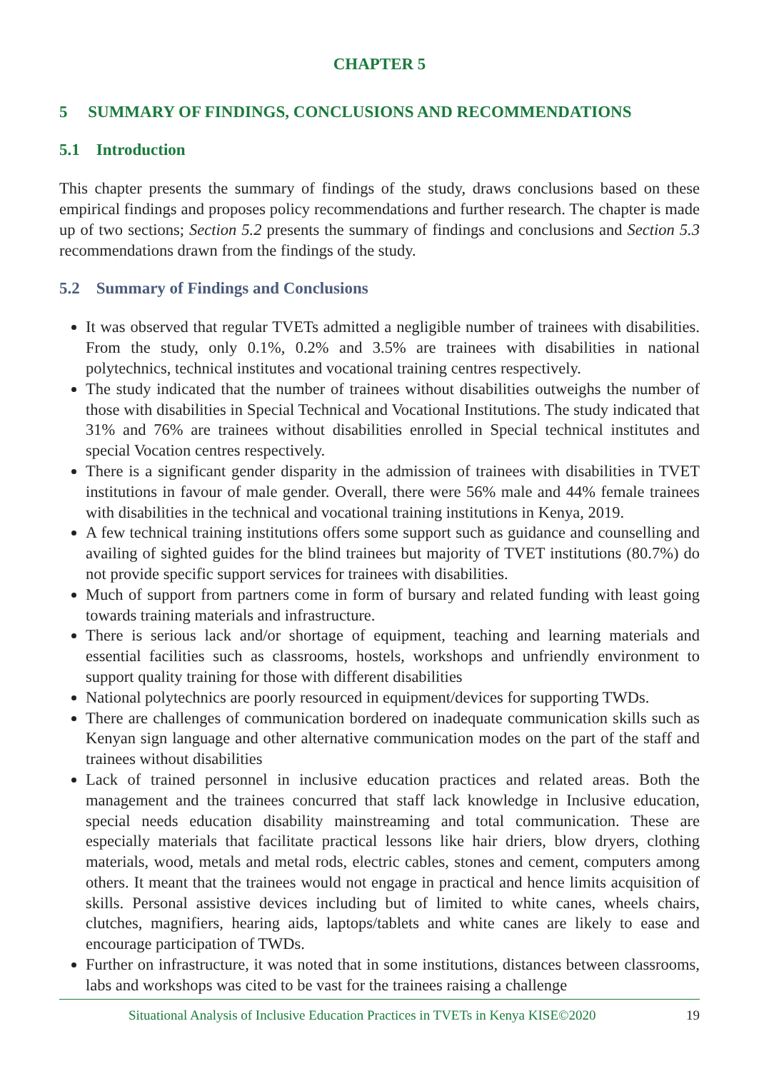CHAPTER 5
5 SUMMARY OF FINDINGS, CONCLUSIONS AND RECOMMENDATIONS
5.1 Introduction
This chapter presents the summary of findings of the study, draws conclusions based on these empirical findings and proposes policy recommendations and further research. The chapter is made up of two sections; Section 5.2 presents the summary of findings and conclusions and Section 5.3 recommendations drawn from the findings of the study.
5.2 Summary of Findings and Conclusions
It was observed that regular TVETs admitted a negligible number of trainees with disabilities. From the study, only 0.1%, 0.2% and 3.5% are trainees with disabilities in national polytechnics, technical institutes and vocational training centres respectively.
The study indicated that the number of trainees without disabilities outweighs the number of those with disabilities in Special Technical and Vocational Institutions. The study indicated that 31% and 76% are trainees without disabilities enrolled in Special technical institutes and special Vocation centres respectively.
There is a significant gender disparity in the admission of trainees with disabilities in TVET institutions in favour of male gender. Overall, there were 56% male and 44% female trainees with disabilities in the technical and vocational training institutions in Kenya, 2019.
A few technical training institutions offers some support such as guidance and counselling and availing of sighted guides for the blind trainees but majority of TVET institutions (80.7%) do not provide specific support services for trainees with disabilities.
Much of support from partners come in form of bursary and related funding with least going towards training materials and infrastructure.
There is serious lack and/or shortage of equipment, teaching and learning materials and essential facilities such as classrooms, hostels, workshops and unfriendly environment to support quality training for those with different disabilities
National polytechnics are poorly resourced in equipment/devices for supporting TWDs.
There are challenges of communication bordered on inadequate communication skills such as Kenyan sign language and other alternative communication modes on the part of the staff and trainees without disabilities
Lack of trained personnel in inclusive education practices and related areas. Both the management and the trainees concurred that staff lack knowledge in Inclusive education, special needs education disability mainstreaming and total communication. These are especially materials that facilitate practical lessons like hair driers, blow dryers, clothing materials, wood, metals and metal rods, electric cables, stones and cement, computers among others. It meant that the trainees would not engage in practical and hence limits acquisition of skills. Personal assistive devices including but of limited to white canes, wheels chairs, clutches, magnifiers, hearing aids, laptops/tablets and white canes are likely to ease and encourage participation of TWDs.
Further on infrastructure, it was noted that in some institutions, distances between classrooms, labs and workshops was cited to be vast for the trainees raising a challenge
Situational Analysis of Inclusive Education Practices in TVETs in Kenya KISE©2020 19